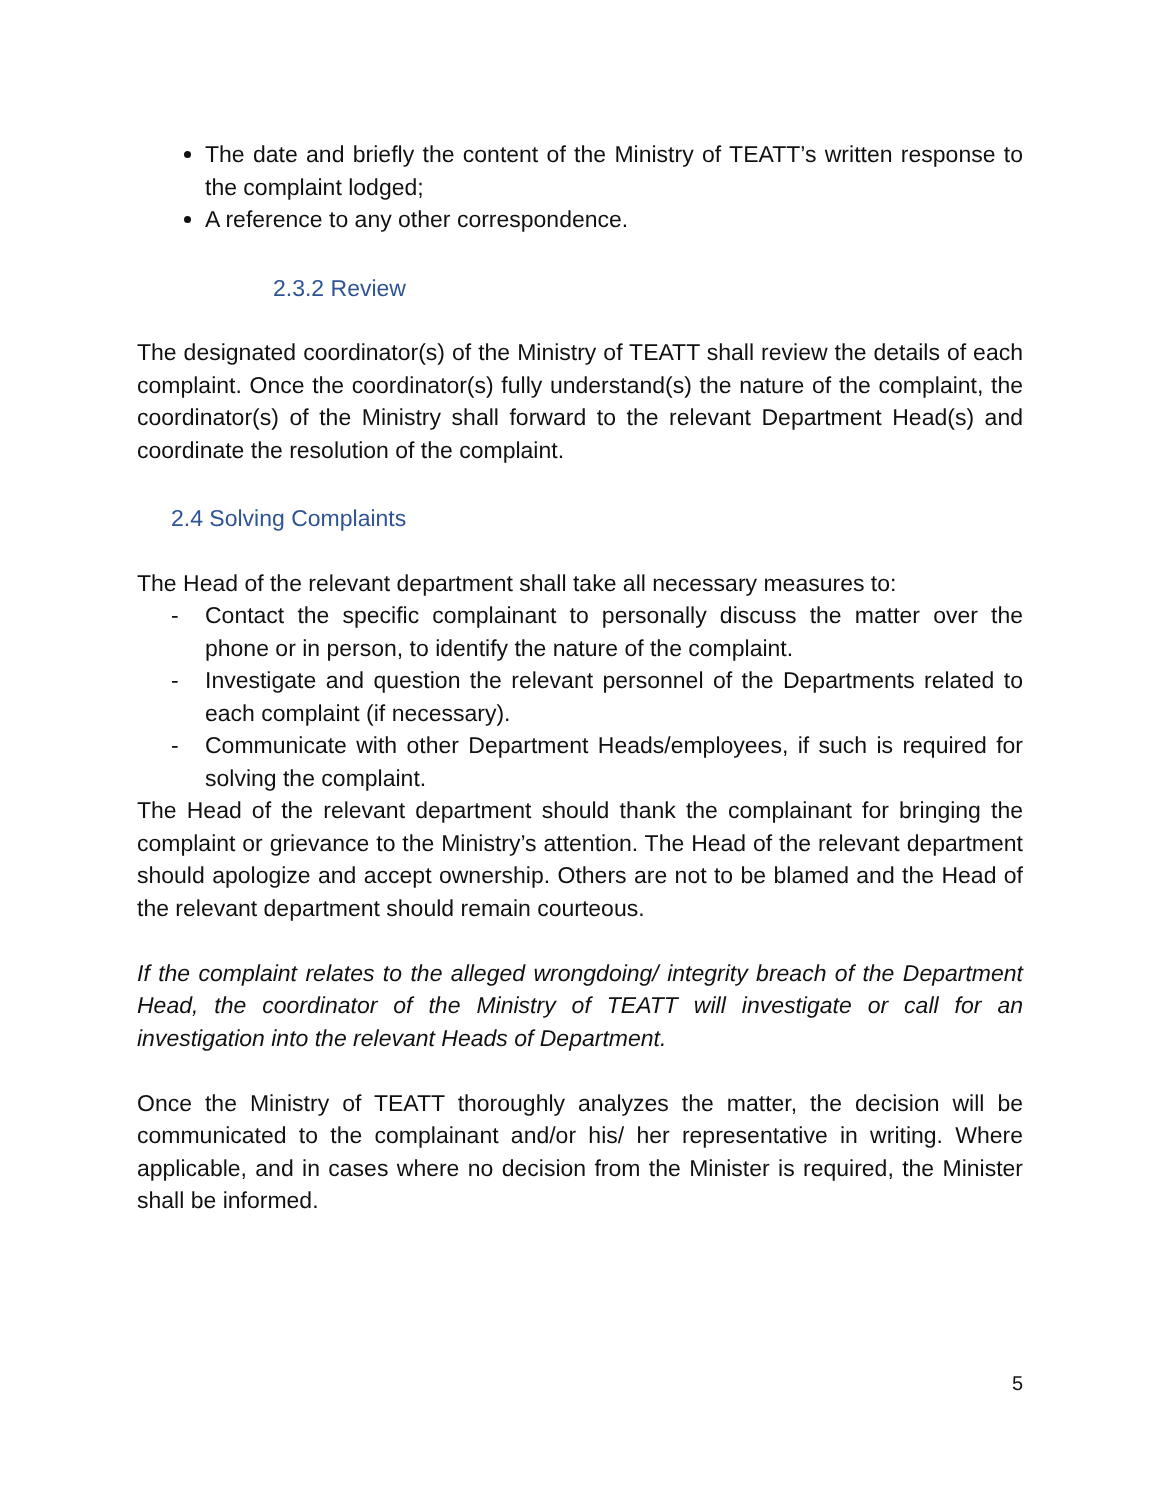The date and briefly the content of the Ministry of TEATT’s written response to the complaint lodged;
A reference to any other correspondence.
2.3.2 Review
The designated coordinator(s) of the Ministry of TEATT shall review the details of each complaint. Once the coordinator(s) fully understand(s) the nature of the complaint, the coordinator(s) of the Ministry shall forward to the relevant Department Head(s) and coordinate the resolution of the complaint.
2.4 Solving Complaints
The Head of the relevant department shall take all necessary measures to:
- Contact the specific complainant to personally discuss the matter over the phone or in person, to identify the nature of the complaint.
- Investigate and question the relevant personnel of the Departments related to each complaint (if necessary).
- Communicate with other Department Heads/employees, if such is required for solving the complaint.
The Head of the relevant department should thank the complainant for bringing the complaint or grievance to the Ministry’s attention. The Head of the relevant department should apologize and accept ownership. Others are not to be blamed and the Head of the relevant department should remain courteous.
If the complaint relates to the alleged wrongdoing/ integrity breach of the Department Head, the coordinator of the Ministry of TEATT will investigate or call for an investigation into the relevant Heads of Department.
Once the Ministry of TEATT thoroughly analyzes the matter, the decision will be communicated to the complainant and/or his/ her representative in writing. Where applicable, and in cases where no decision from the Minister is required, the Minister shall be informed.
5